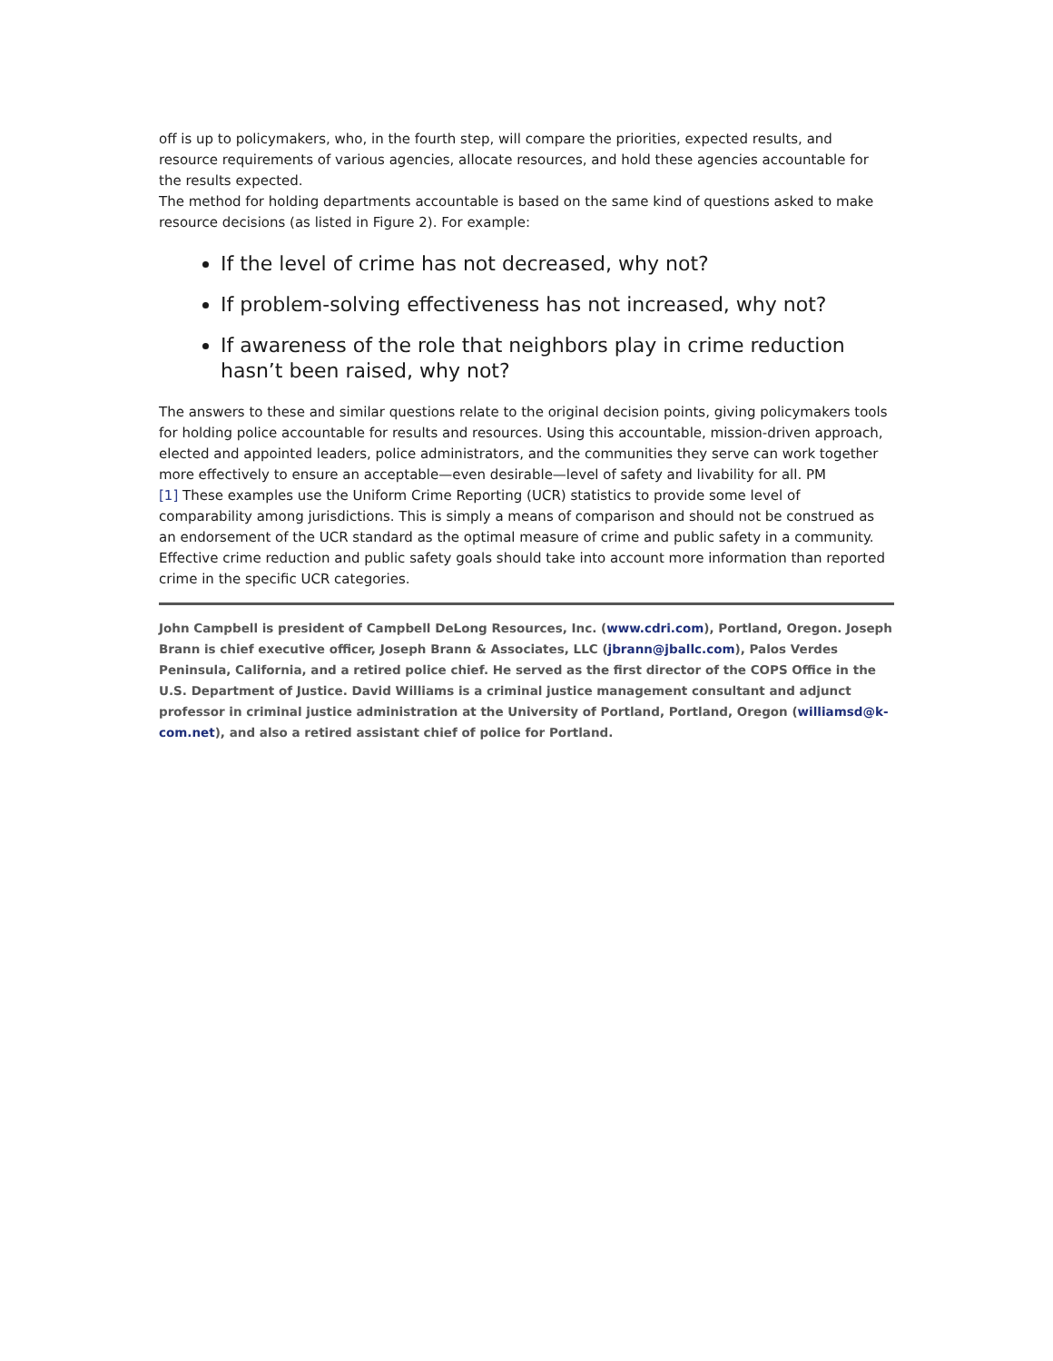off is up to policymakers, who, in the fourth step, will compare the priorities, expected results, and resource requirements of various agencies, allocate resources, and hold these agencies accountable for the results expected.
The method for holding departments accountable is based on the same kind of questions asked to make resource decisions (as listed in Figure 2). For example:
If the level of crime has not decreased, why not?
If problem-solving effectiveness has not increased, why not?
If awareness of the role that neighbors play in crime reduction hasn’t been raised, why not?
The answers to these and similar questions relate to the original decision points, giving policymakers tools for holding police accountable for results and resources. Using this accountable, mission-driven approach, elected and appointed leaders, police administrators, and the communities they serve can work together more effectively to ensure an acceptable—even desirable—level of safety and livability for all. PM
[1] These examples use the Uniform Crime Reporting (UCR) statistics to provide some level of comparability among jurisdictions. This is simply a means of comparison and should not be construed as an endorsement of the UCR standard as the optimal measure of crime and public safety in a community. Effective crime reduction and public safety goals should take into account more information than reported crime in the specific UCR categories.
John Campbell is president of Campbell DeLong Resources, Inc. (www.cdri.com), Portland, Oregon. Joseph Brann is chief executive officer, Joseph Brann & Associates, LLC (jbrann@jballc.com), Palos Verdes Peninsula, California, and a retired police chief. He served as the first director of the COPS Office in the U.S. Department of Justice. David Williams is a criminal justice management consultant and adjunct professor in criminal justice administration at the University of Portland, Portland, Oregon (williamsd@k-com.net), and also a retired assistant chief of police for Portland.